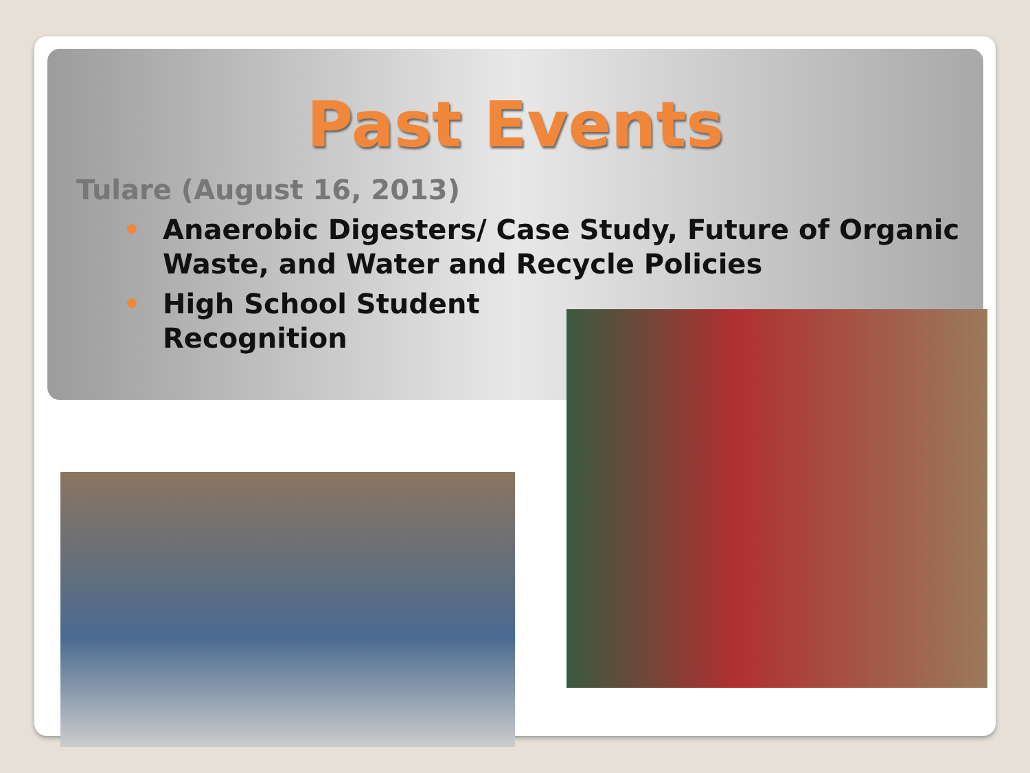Past Events
Tulare (August 16, 2013)
• Anaerobic Digesters/ Case Study, Future of Organic Waste, and Water and Recycle Policies
• High School Student
Recognition